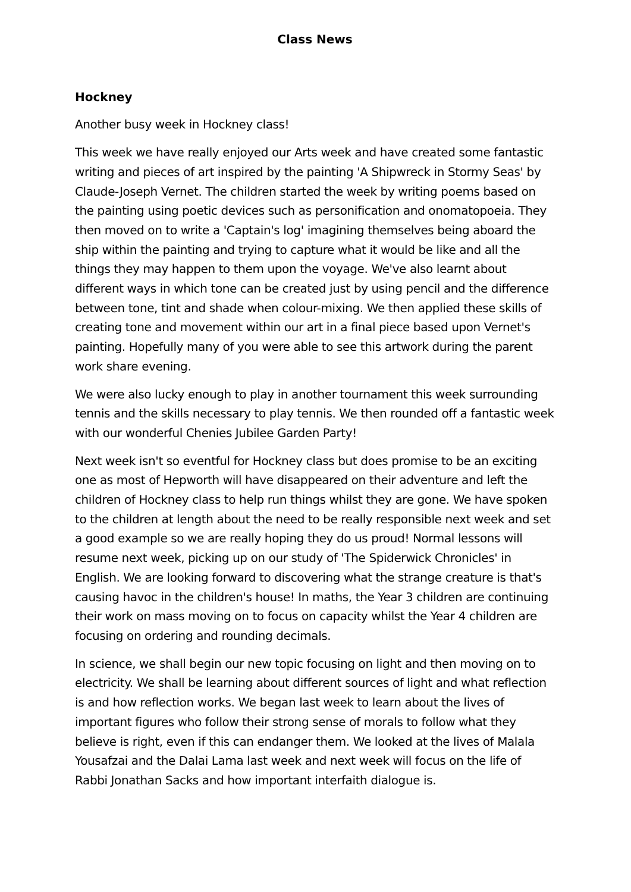Class News
Hockney
Another busy week in Hockney class!
This week we have really enjoyed our Arts week and have created some fantastic writing and pieces of art inspired by the painting 'A Shipwreck in Stormy Seas' by Claude-Joseph Vernet. The children started the week by writing poems based on the painting using poetic devices such as personification and onomatopoeia. They then moved on to write a 'Captain's log' imagining themselves being aboard the ship within the painting and trying to capture what it would be like and all the things they may happen to them upon the voyage. We've also learnt about different ways in which tone can be created just by using pencil and the difference between tone, tint and shade when colour-mixing. We then applied these skills of creating tone and movement within our art in a final piece based upon Vernet's painting. Hopefully many of you were able to see this artwork during the parent work share evening.
We were also lucky enough to play in another tournament this week surrounding tennis and the skills necessary to play tennis. We then rounded off a fantastic week with our wonderful Chenies Jubilee Garden Party!
Next week isn't so eventful for Hockney class but does promise to be an exciting one as most of Hepworth will have disappeared on their adventure and left the children of Hockney class to help run things whilst they are gone. We have spoken to the children at length about the need to be really responsible next week and set a good example so we are really hoping they do us proud! Normal lessons will resume next week, picking up on our study of 'The Spiderwick Chronicles' in English. We are looking forward to discovering what the strange creature is that's causing havoc in the children's house! In maths, the Year 3 children are continuing their work on mass moving on to focus on capacity whilst the Year 4 children are focusing on ordering and rounding decimals.
In science, we shall begin our new topic focusing on light and then moving on to electricity. We shall be learning about different sources of light and what reflection is and how reflection works. We began last week to learn about the lives of important figures who follow their strong sense of morals to follow what they believe is right, even if this can endanger them. We looked at the lives of Malala Yousafzai and the Dalai Lama last week and next week will focus on the life of Rabbi Jonathan Sacks and how important interfaith dialogue is.